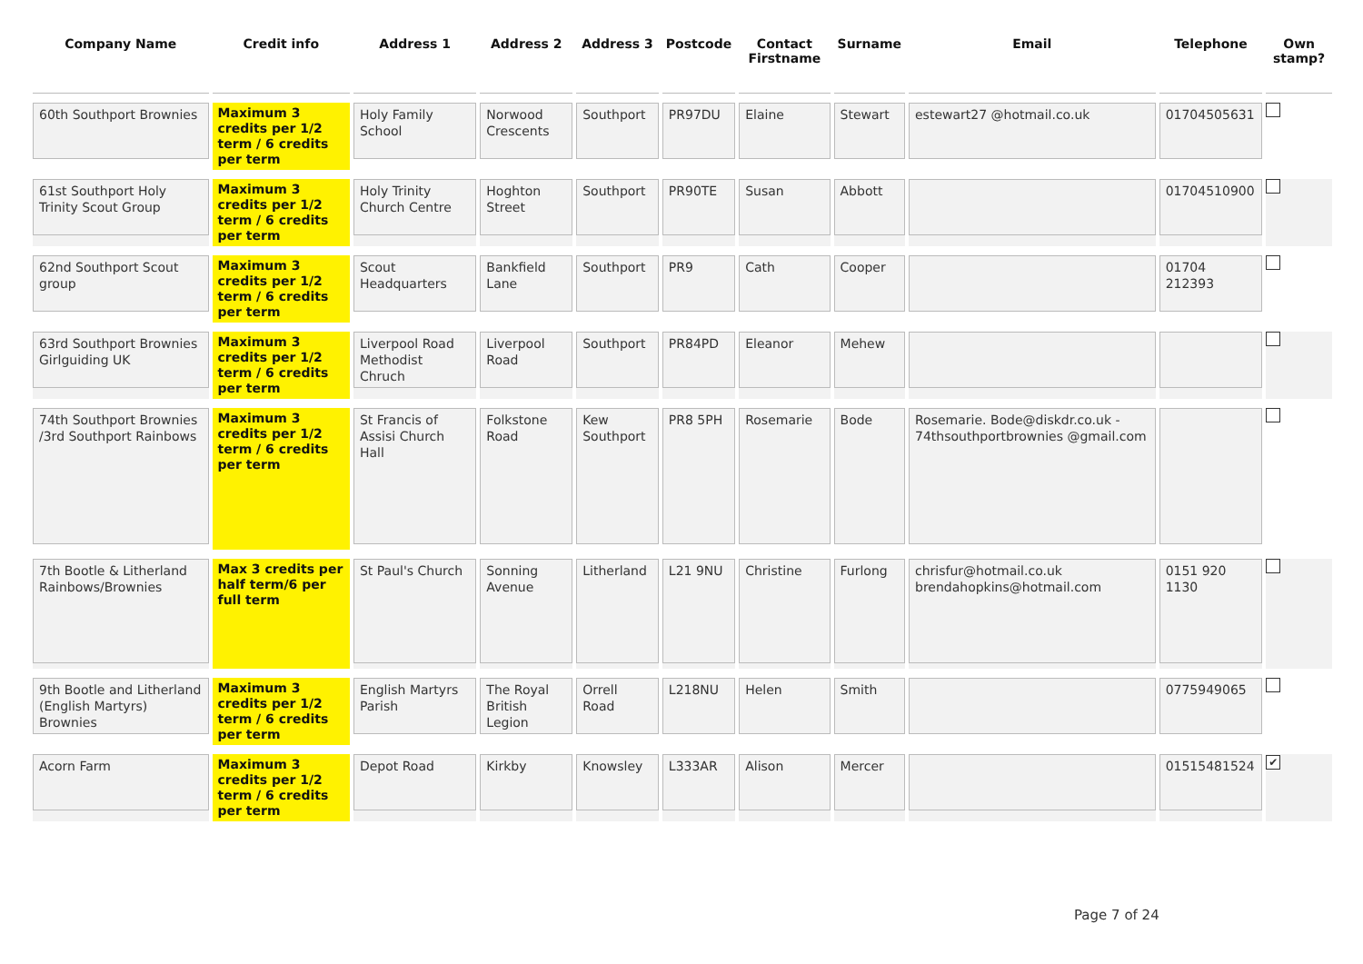| Company Name | Credit info | Address 1 | Address 2 | Address 3 | Postcode | Contact Firstname | Surname | Email | Telephone | Own stamp? |
| --- | --- | --- | --- | --- | --- | --- | --- | --- | --- | --- |
| 60th Southport Brownies | Maximum 3 credits per 1/2 term / 6 credits per term | Holy Family School | Norwood Crescents | Southport | PR97DU | Elaine | Stewart | estewart27 @hotmail.co.uk | 01704505631 | |
| 61st Southport Holy Trinity Scout Group | Maximum 3 credits per 1/2 term / 6 credits per term | Holy Trinity Church Centre | Hoghton Street | Southport | PR90TE | Susan | Abbott | | 01704510900 | |
| 62nd Southport Scout group | Maximum 3 credits per 1/2 term / 6 credits per term | Scout Headquarters | Bankfield Lane | Southport | PR9 | Cath | Cooper | | 01704 212393 | |
| 63rd Southport Brownies Girlguiding UK | Maximum 3 credits per 1/2 term / 6 credits per term | Liverpool Road Methodist Chruch | Liverpool Road | Southport | PR84PD | Eleanor | Mehew | | | |
| 74th Southport Brownies /3rd Southport Rainbows | Maximum 3 credits per 1/2 term / 6 credits per term | St Francis of Assisi Church Hall | Folkstone Road | Kew Southport | PR8 5PH | Rosemarie | Bode | Rosemarie. Bode@diskdr.co.uk - 74thsouthportbrownies @gmail.com | | |
| 7th Bootle & Litherland Rainbows/Brownies | Max 3 credits per half term/6 per full term | St Paul's Church | Sonning Avenue | Litherland | L21 9NU | Christine | Furlong | chrisfur@hotmail.co.uk brendahopkins@hotmail.com | 0151 920 1130 | |
| 9th Bootle and Litherland (English Martyrs) Brownies | Maximum 3 credits per 1/2 term / 6 credits per term | English Martyrs Parish | The Royal British Legion | Orrell Road | L218NU | Helen | Smith | | 0775949065 | |
| Acorn Farm | Maximum 3 credits per 1/2 term / 6 credits per term | Depot Road | Kirkby | Knowsley | L333AR | Alison | Mercer | | 01515481524 | ✔ |
Page 7 of 24